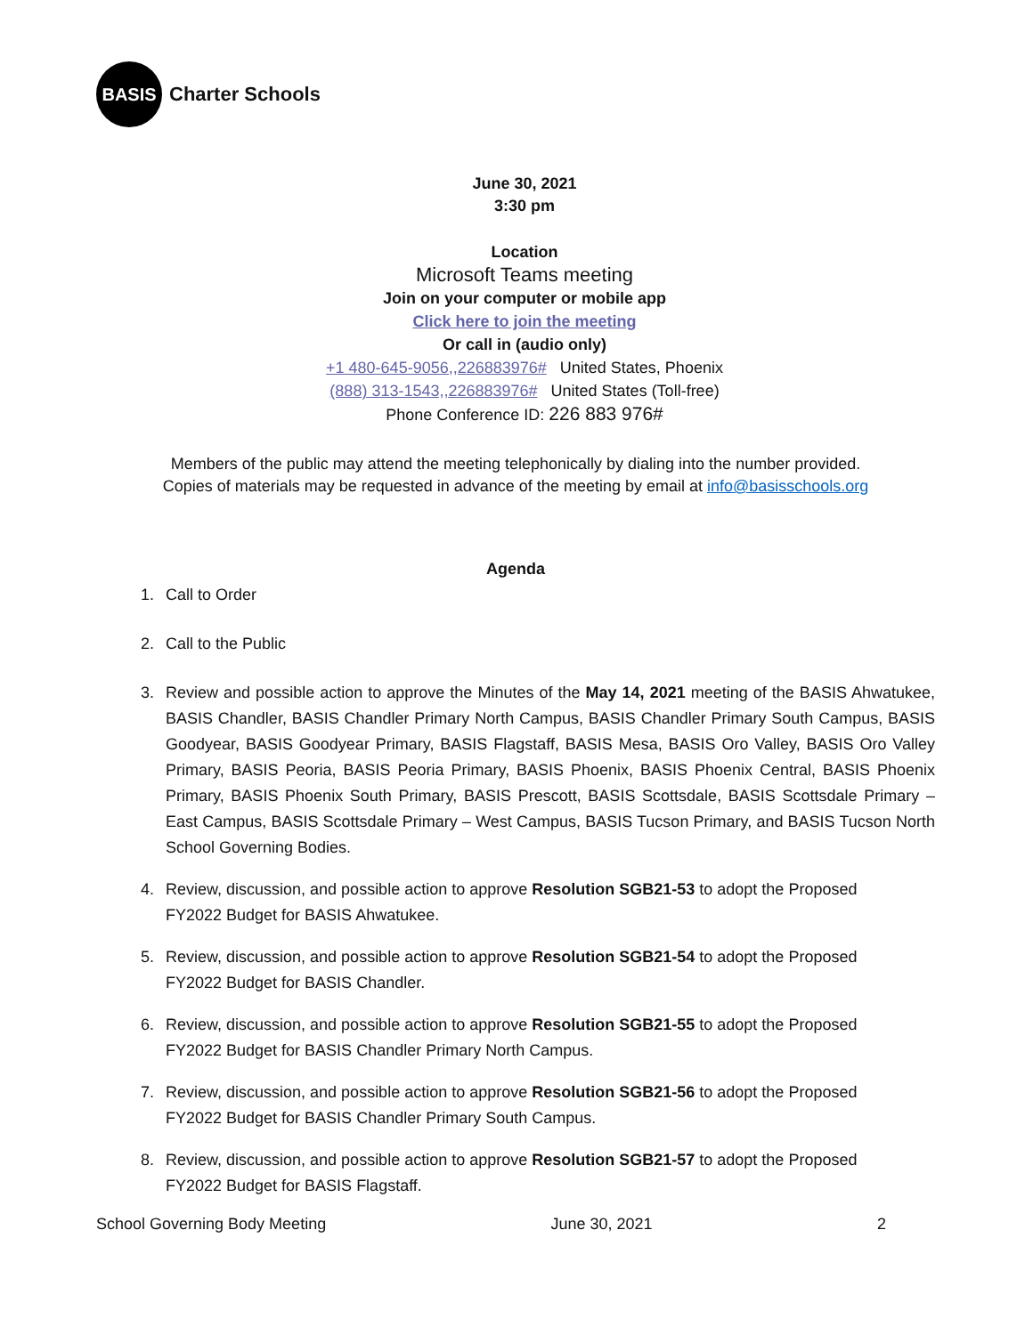BASIS
Charter Schools
June 30, 2021
3:30 pm
Location
Microsoft Teams meeting
Join on your computer or mobile app
Click here to join the meeting
Or call in (audio only)
+1 480-645-9056,,226883976# United States, Phoenix
(888) 313-1543,,226883976# United States (Toll-free)
Phone Conference ID: 226 883 976#
Members of the public may attend the meeting telephonically by dialing into the number provided.
Copies of materials may be requested in advance of the meeting by email at info@basisschools.org
Agenda
1. Call to Order
2. Call to the Public
3. Review and possible action to approve the Minutes of the May 14, 2021 meeting of the BASIS Ahwatukee, BASIS Chandler, BASIS Chandler Primary North Campus, BASIS Chandler Primary South Campus, BASIS Goodyear, BASIS Goodyear Primary, BASIS Flagstaff, BASIS Mesa, BASIS Oro Valley, BASIS Oro Valley Primary, BASIS Peoria, BASIS Peoria Primary, BASIS Phoenix, BASIS Phoenix Central, BASIS Phoenix Primary, BASIS Phoenix South Primary, BASIS Prescott, BASIS Scottsdale, BASIS Scottsdale Primary – East Campus, BASIS Scottsdale Primary – West Campus, BASIS Tucson Primary, and BASIS Tucson North School Governing Bodies.
4. Review, discussion, and possible action to approve Resolution SGB21-53 to adopt the Proposed
FY2022 Budget for BASIS Ahwatukee.
5. Review, discussion, and possible action to approve Resolution SGB21-54 to adopt the Proposed
FY2022 Budget for BASIS Chandler.
6. Review, discussion, and possible action to approve Resolution SGB21-55 to adopt the Proposed
FY2022 Budget for BASIS Chandler Primary North Campus.
7. Review, discussion, and possible action to approve Resolution SGB21-56 to adopt the Proposed
FY2022 Budget for BASIS Chandler Primary South Campus.
8. Review, discussion, and possible action to approve Resolution SGB21-57 to adopt the Proposed
FY2022 Budget for BASIS Flagstaff.
School Governing Body Meeting June 30, 2021 2